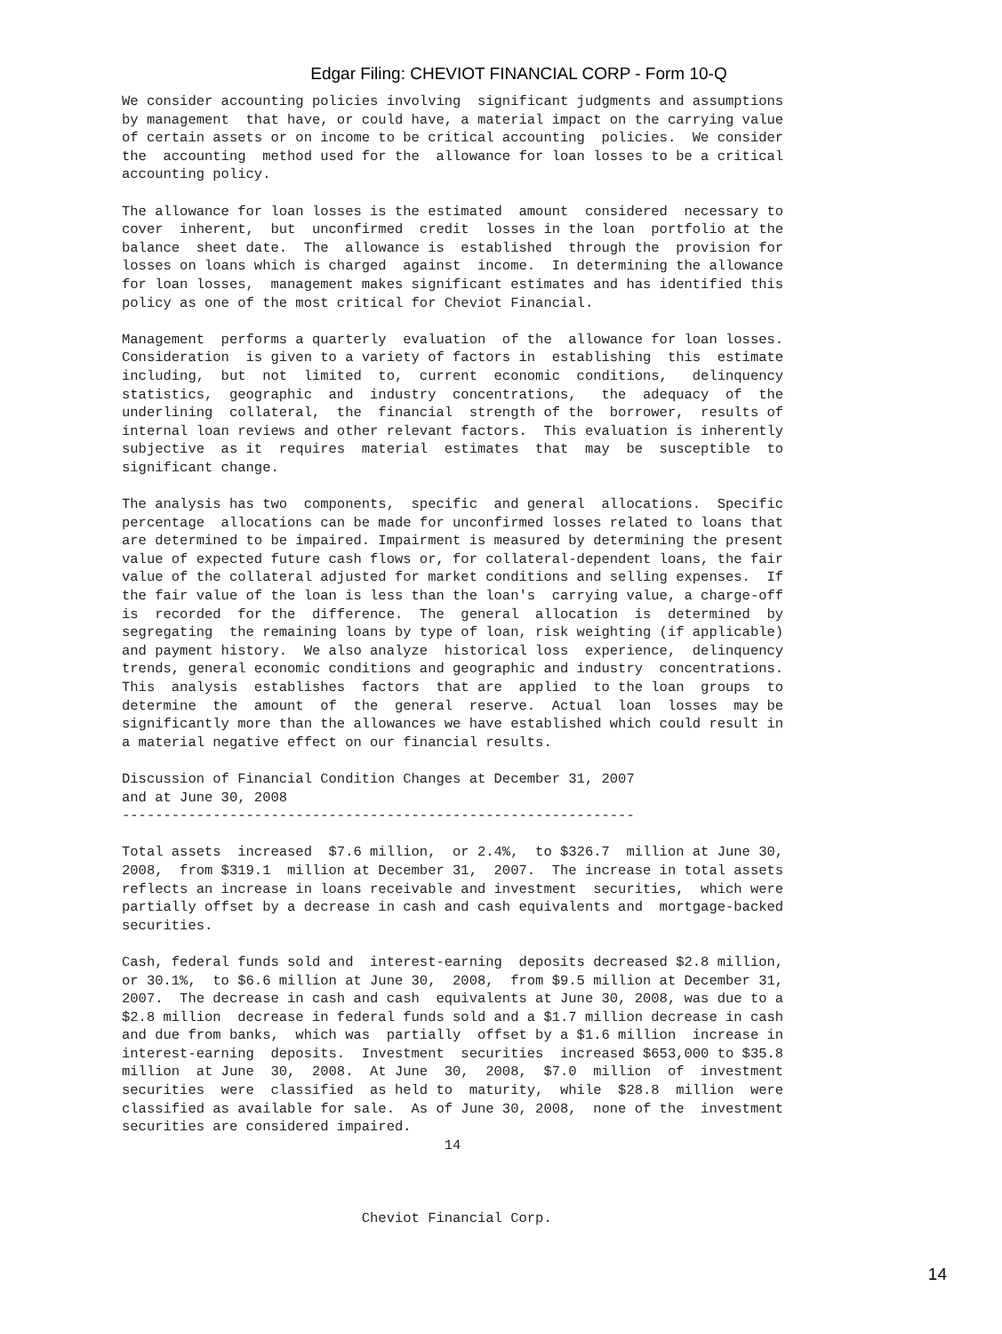Edgar Filing: CHEVIOT FINANCIAL CORP - Form 10-Q
We consider accounting policies involving  significant judgments and assumptions
by management  that have, or could have, a material impact on the carrying value
of certain assets or on income to be critical accounting  policies.  We consider
the  accounting  method used for the  allowance for loan losses to be a critical
accounting policy.

The allowance for loan losses is the estimated  amount  considered  necessary to
cover  inherent,  but  unconfirmed  credit  losses in the loan  portfolio at the
balance  sheet date.  The  allowance is  established  through the  provision for
losses on loans which is charged  against  income.  In determining the allowance
for loan losses,  management makes significant estimates and has identified this
policy as one of the most critical for Cheviot Financial.

Management  performs a quarterly  evaluation  of the  allowance for loan losses.
Consideration  is given to a variety of factors in  establishing  this  estimate
including,  but  not  limited  to,  current  economic  conditions,   delinquency
statistics,  geographic  and  industry  concentrations,   the  adequacy  of  the
underlining  collateral,  the  financial  strength of the  borrower,  results of
internal loan reviews and other relevant factors.  This evaluation is inherently
subjective  as it  requires  material  estimates  that  may  be  susceptible  to
significant change.

The analysis has two  components,  specific  and general  allocations.  Specific
percentage  allocations can be made for unconfirmed losses related to loans that
are determined to be impaired. Impairment is measured by determining the present
value of expected future cash flows or, for collateral-dependent loans, the fair
value of the collateral adjusted for market conditions and selling expenses.  If
the fair value of the loan is less than the loan's  carrying value, a charge-off
is  recorded  for the  difference.  The  general  allocation  is  determined  by
segregating  the remaining loans by type of loan, risk weighting (if applicable)
and payment history.  We also analyze  historical loss  experience,  delinquency
trends, general economic conditions and geographic and industry  concentrations.
This  analysis  establishes  factors  that are  applied  to the loan  groups  to
determine  the  amount  of  the  general  reserve.  Actual  loan  losses  may be
significantly more than the allowances we have established which could result in
a material negative effect on our financial results.

Discussion of Financial Condition Changes at December 31, 2007
and at June 30, 2008
--------------------------------------------------------------

Total assets  increased  $7.6 million,  or 2.4%,  to $326.7  million at June 30,
2008,  from $319.1  million at December 31,  2007.  The increase in total assets
reflects an increase in loans receivable and investment  securities,  which were
partially offset by a decrease in cash and cash equivalents and  mortgage-backed
securities.

Cash, federal funds sold and  interest-earning  deposits decreased $2.8 million,
or 30.1%,  to $6.6 million at June 30,  2008,  from $9.5 million at December 31,
2007.  The decrease in cash and cash  equivalents at June 30, 2008, was due to a
$2.8 million  decrease in federal funds sold and a $1.7 million decrease in cash
and due from banks,  which was  partially  offset by a $1.6 million  increase in
interest-earning  deposits.  Investment  securities  increased $653,000 to $35.8
million  at June  30,  2008.  At June  30,  2008,  $7.0  million  of  investment
securities  were  classified  as held to  maturity,  while  $28.8  million  were
classified as available for sale.  As of June 30, 2008,  none of the  investment
securities are considered impaired.
                                       14



                             Cheviot Financial Corp.
14